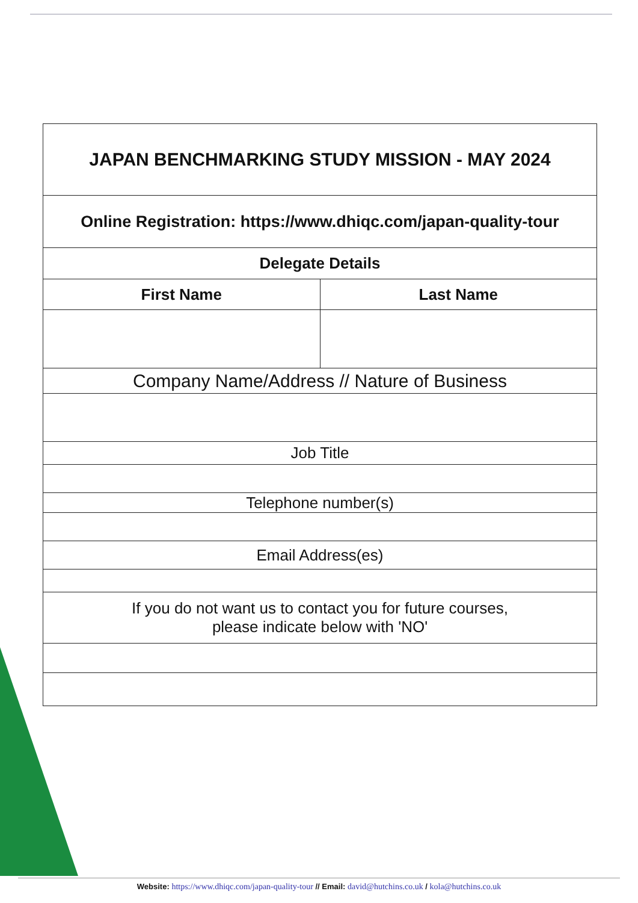| JAPAN BENCHMARKING STUDY MISSION - MAY 2024 | |
| Online Registration: https://www.dhiqc.com/japan-quality-tour | |
| Delegate Details | |
| First Name | Last Name |
| Company Name/Address // Nature of Business | |
| Job Title | |
| Telephone number(s) | |
| Email Address(es) | |
| If you do not want us to contact you for future courses, please indicate below with 'NO' | |
Website: https://www.dhiqc.com/japan-quality-tour // Email: david@hutchins.co.uk / kola@hutchins.co.uk